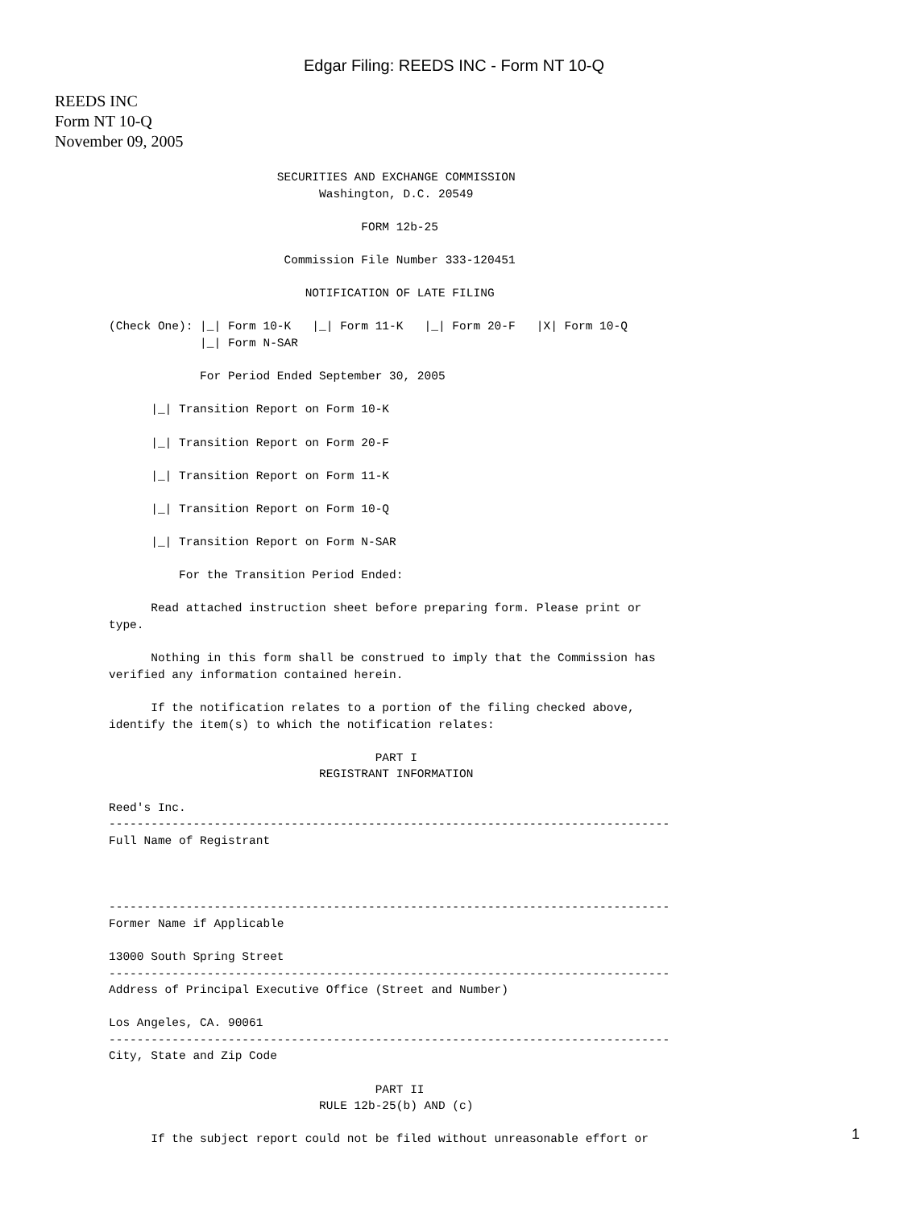Edgar Filing: REEDS INC - Form NT 10-Q
REEDS INC
Form NT 10-Q
November 09, 2005
                        SECURITIES AND EXCHANGE COMMISSION
                              Washington, D.C. 20549

                                    FORM 12b-25

                         Commission File Number 333-120451

                            NOTIFICATION OF LATE FILING

(Check One): |_| Form 10-K   |_| Form 11-K   |_| Form 20-F   |X| Form 10-Q
             |_| Form N-SAR

             For Period Ended September 30, 2005

      |_| Transition Report on Form 10-K

      |_| Transition Report on Form 20-F

      |_| Transition Report on Form 11-K

      |_| Transition Report on Form 10-Q

      |_| Transition Report on Form N-SAR

          For the Transition Period Ended:

      Read attached instruction sheet before preparing form. Please print or
type.

      Nothing in this form shall be construed to imply that the Commission has
verified any information contained herein.

      If the notification relates to a portion of the filing checked above,
identify the item(s) to which the notification relates:

                                      PART I
                              REGISTRANT INFORMATION

Reed's Inc.
--------------------------------------------------------------------------------
Full Name of Registrant



--------------------------------------------------------------------------------
Former Name if Applicable

13000 South Spring Street
--------------------------------------------------------------------------------
Address of Principal Executive Office (Street and Number)

Los Angeles, CA. 90061
--------------------------------------------------------------------------------
City, State and Zip Code

                                      PART II
                              RULE 12b-25(b) AND (c)

      If the subject report could not be filed without unreasonable effort or
1